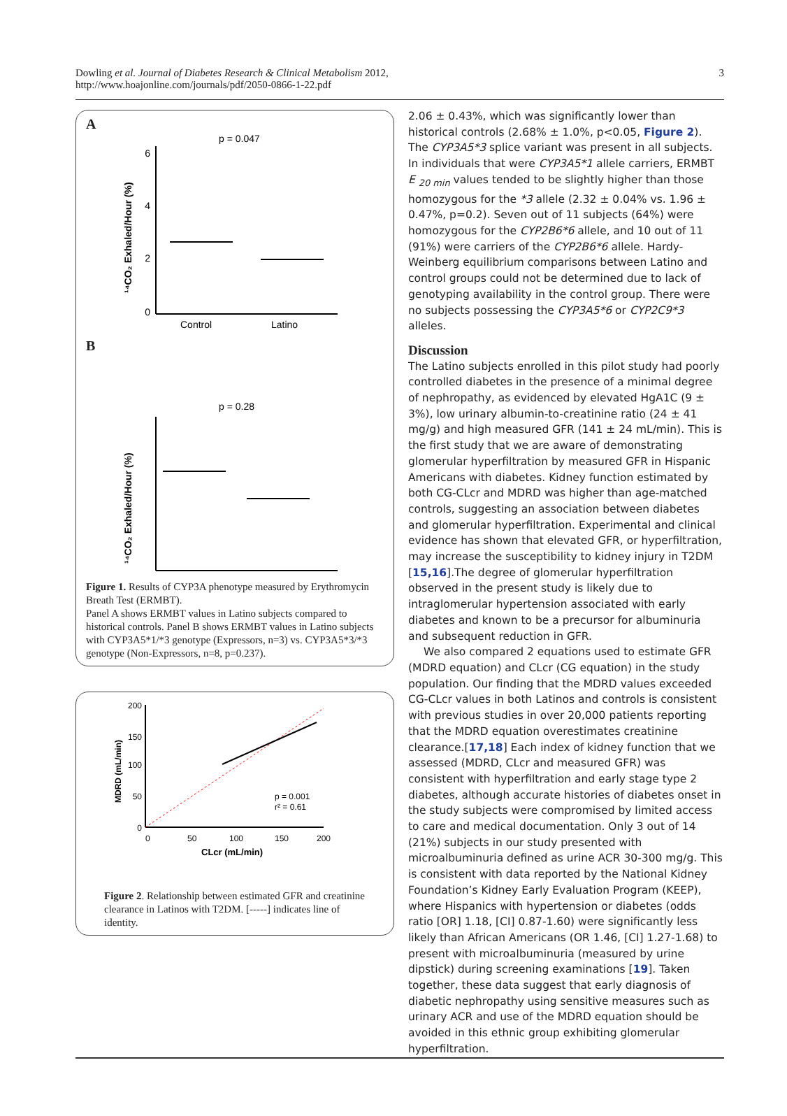Dowling et al. Journal of Diabetes Research & Clinical Metabolism 2012,
http://www.hoajonline.com/journals/pdf/2050-0866-1-22.pdf
3
A
p = 0.047
Control
Latino
6
4
2
0
¹⁴CO₂ Exhaled/Hour (%)
B
p = 0.28
¹⁴CO₂ Exhaled/Hour (%)
Figure 1. Results of CYP3A phenotype measured by Erythromycin Breath Test (ERMBT).
Panel A shows ERMBT values in Latino subjects compared to historical controls. Panel B shows ERMBT values in Latino subjects with CYP3A5*1/*3 genotype (Expressors, n=3) vs. CYP3A5*3/*3 genotype (Non-Expressors, n=8, p=0.237).
0
50
100
150
200
0
50
100
150
200
CLcr (mL/min)
MDRD (mL/min)
p = 0.001
r² = 0.61
Figure 2. Relationship between estimated GFR and creatinine clearance in Latinos with T2DM. [-----] indicates line of identity.
2.06 ± 0.43%, which was significantly lower than historical controls (2.68% ± 1.0%, p<0.05, Figure 2). The CYP3A5*3 splice variant was present in all subjects. In individuals that were CYP3A5*1 allele carriers, ERMBT E <sub>20 min</sub> values tended to be slightly higher than those homozygous for the *3 allele (2.32 ± 0.04% vs. 1.96 ± 0.47%, p=0.2). Seven out of 11 subjects (64%) were homozygous for the CYP2B6*6 allele, and 10 out of 11 (91%) were carriers of the CYP2B6*6 allele. Hardy-Weinberg equilibrium comparisons between Latino and control groups could not be determined due to lack of genotyping availability in the control group. There were no subjects possessing the CYP3A5*6 or CYP2C9*3 alleles.
Discussion
The Latino subjects enrolled in this pilot study had poorly controlled diabetes in the presence of a minimal degree of nephropathy, as evidenced by elevated HgA1C (9 ± 3%), low urinary albumin-to-creatinine ratio (24 ± 41 mg/g) and high measured GFR (141 ± 24 mL/min). This is the first study that we are aware of demonstrating glomerular hyperfiltration by measured GFR in Hispanic Americans with diabetes. Kidney function estimated by both CG-CLcr and MDRD was higher than age-matched controls, suggesting an association between diabetes and glomerular hyperfiltration. Experimental and clinical evidence has shown that elevated GFR, or hyperfiltration, may increase the susceptibility to kidney injury in T2DM [15,16].The degree of glomerular hyperfiltration observed in the present study is likely due to intraglomerular hypertension associated with early diabetes and known to be a precursor for albuminuria and subsequent reduction in GFR.
We also compared 2 equations used to estimate GFR (MDRD equation) and CLcr (CG equation) in the study population. Our finding that the MDRD values exceeded CG-CLcr values in both Latinos and controls is consistent with previous studies in over 20,000 patients reporting that the MDRD equation overestimates creatinine clearance.[17,18] Each index of kidney function that we assessed (MDRD, CLcr and measured GFR) was consistent with hyperfiltration and early stage type 2 diabetes, although accurate histories of diabetes onset in the study subjects were compromised by limited access to care and medical documentation. Only 3 out of 14 (21%) subjects in our study presented with microalbuminuria defined as urine ACR 30-300 mg/g. This is consistent with data reported by the National Kidney Foundation’s Kidney Early Evaluation Program (KEEP), where Hispanics with hypertension or diabetes (odds ratio [OR] 1.18, [CI] 0.87-1.60) were significantly less likely than African Americans (OR 1.46, [CI] 1.27-1.68) to present with microalbuminuria (measured by urine dipstick) during screening examinations [19]. Taken together, these data suggest that early diagnosis of diabetic nephropathy using sensitive measures such as urinary ACR and use of the MDRD equation should be avoided in this ethnic group exhibiting glomerular hyperfiltration.